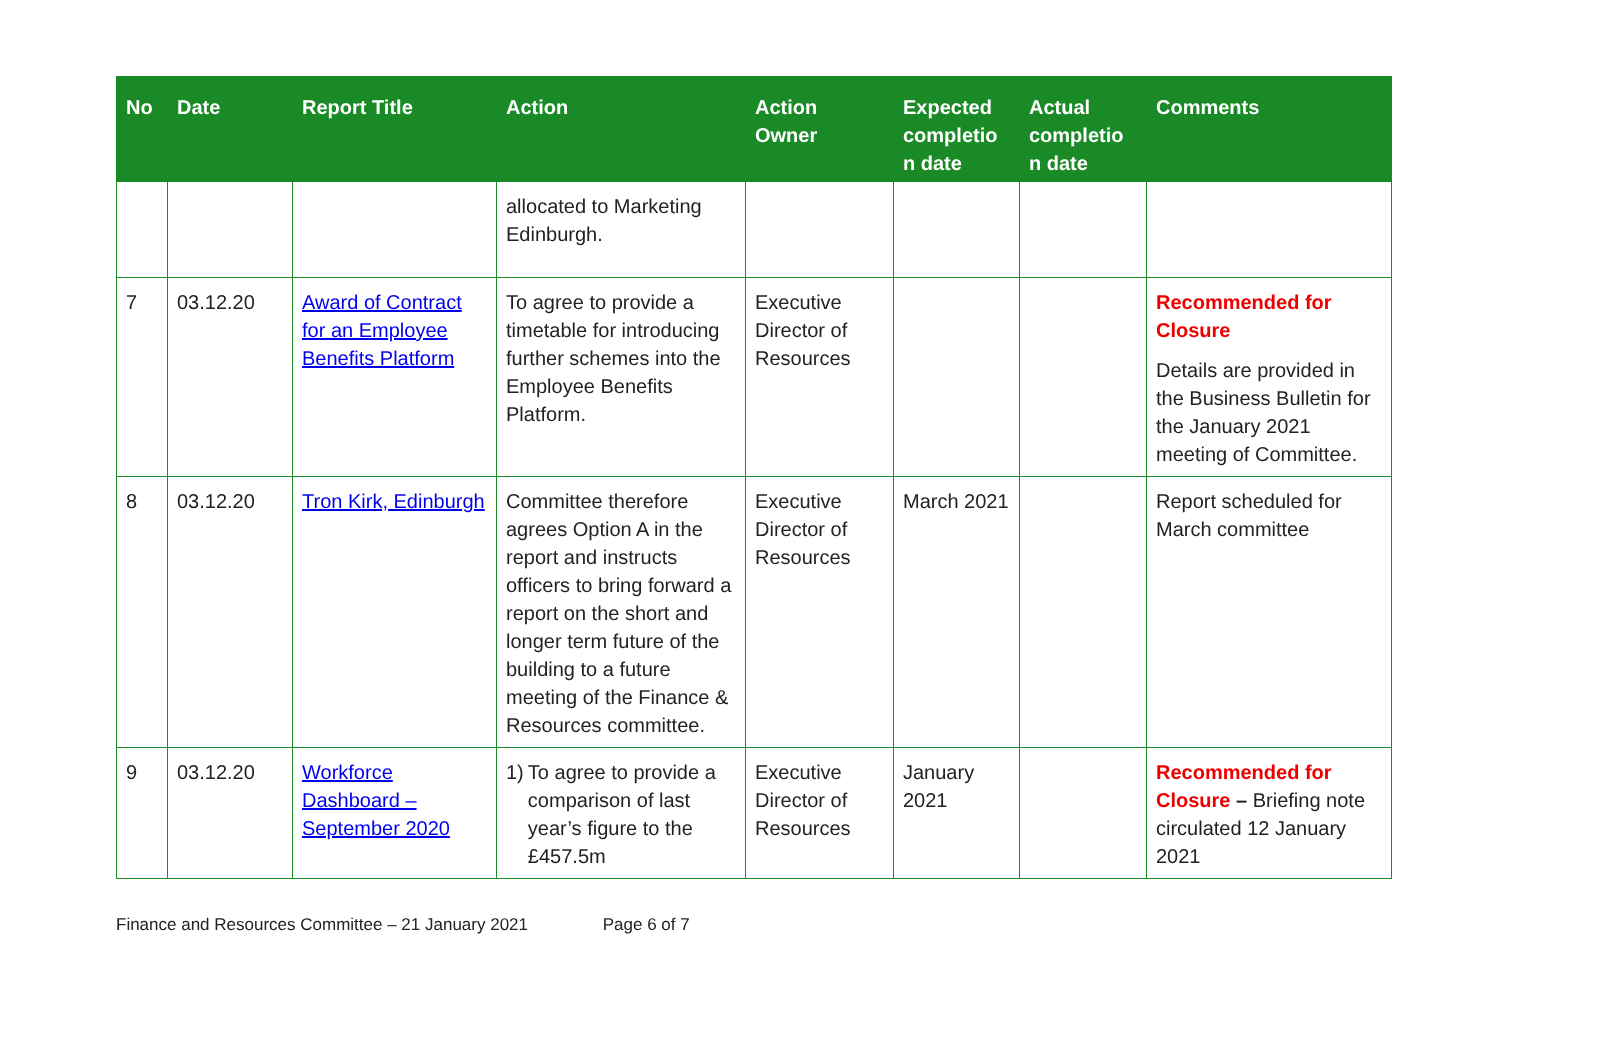| No | Date | Report Title | Action | Action Owner | Expected completio n date | Actual completio n date | Comments |
| --- | --- | --- | --- | --- | --- | --- | --- |
| | | | allocated to Marketing Edinburgh. | | | | |
| 7 | 03.12.20 | Award of Contract for an Employee Benefits Platform | To agree to provide a timetable for introducing further schemes into the Employee Benefits Platform. | Executive Director of Resources | | | Recommended for Closure Details are provided in the Business Bulletin for the January 2021 meeting of Committee. |
| 8 | 03.12.20 | Tron Kirk, Edinburgh | Committee therefore agrees Option A in the report and instructs officers to bring forward a report on the short and longer term future of the building to a future meeting of the Finance & Resources committee. | Executive Director of Resources | March 2021 | | Report scheduled for March committee |
| 9 | 03.12.20 | Workforce Dashboard – September 2020 | 1) To agree to provide a comparison of last year’s figure to the £457.5m | Executive Director of Resources | January 2021 | | Recommended for Closure – Briefing note circulated 12 January 2021 |
Finance and Resources Committee – 21 January 2021 Page 6 of 7